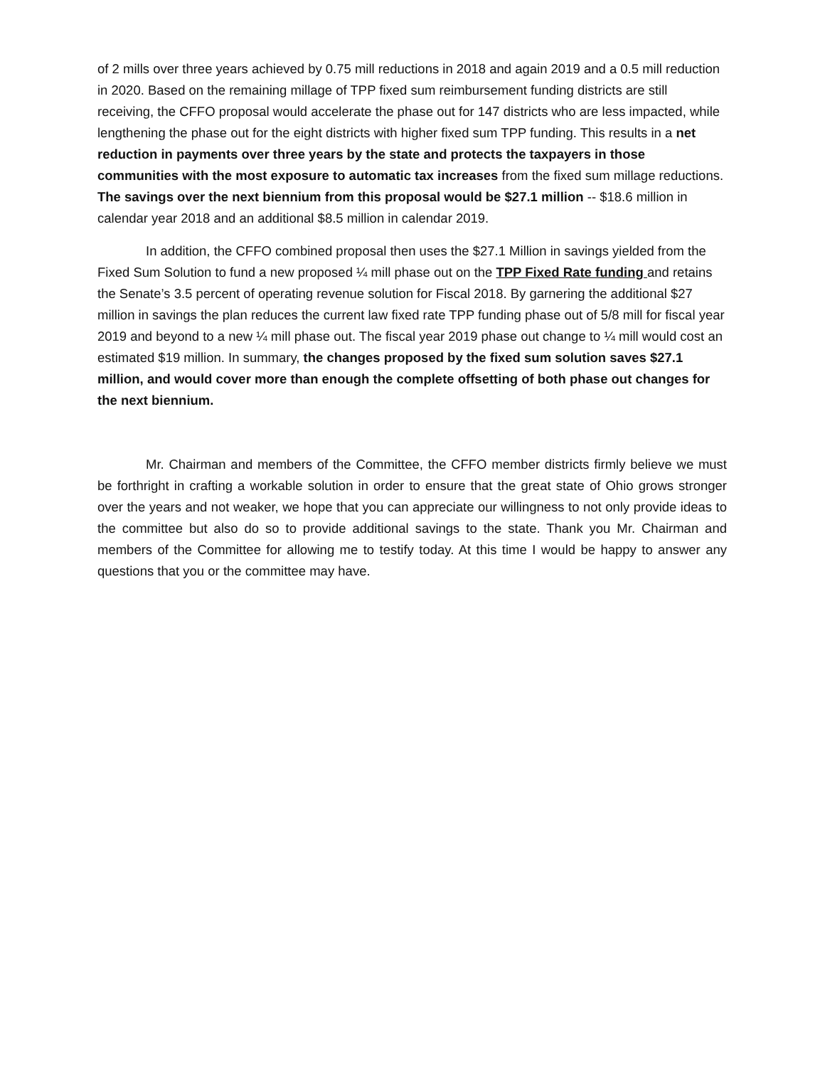of 2 mills over three years achieved by 0.75 mill reductions in 2018 and again 2019 and a 0.5 mill reduction in 2020. Based on the remaining millage of TPP fixed sum reimbursement funding districts are still receiving, the CFFO proposal would accelerate the phase out for 147 districts who are less impacted, while lengthening the phase out for the eight districts with higher fixed sum TPP funding. This results in a net reduction in payments over three years by the state and protects the taxpayers in those communities with the most exposure to automatic tax increases from the fixed sum millage reductions. The savings over the next biennium from this proposal would be $27.1 million -- $18.6 million in calendar year 2018 and an additional $8.5 million in calendar 2019.
In addition, the CFFO combined proposal then uses the $27.1 Million in savings yielded from the Fixed Sum Solution to fund a new proposed ¼ mill phase out on the TPP Fixed Rate funding and retains the Senate’s 3.5 percent of operating revenue solution for Fiscal 2018. By garnering the additional $27 million in savings the plan reduces the current law fixed rate TPP funding phase out of 5/8 mill for fiscal year 2019 and beyond to a new ¼ mill phase out. The fiscal year 2019 phase out change to ¼ mill would cost an estimated $19 million. In summary, the changes proposed by the fixed sum solution saves $27.1 million, and would cover more than enough the complete offsetting of both phase out changes for the next biennium.
Mr. Chairman and members of the Committee, the CFFO member districts firmly believe we must be forthright in crafting a workable solution in order to ensure that the great state of Ohio grows stronger over the years and not weaker, we hope that you can appreciate our willingness to not only provide ideas to the committee but also do so to provide additional savings to the state. Thank you Mr. Chairman and members of the Committee for allowing me to testify today. At this time I would be happy to answer any questions that you or the committee may have.